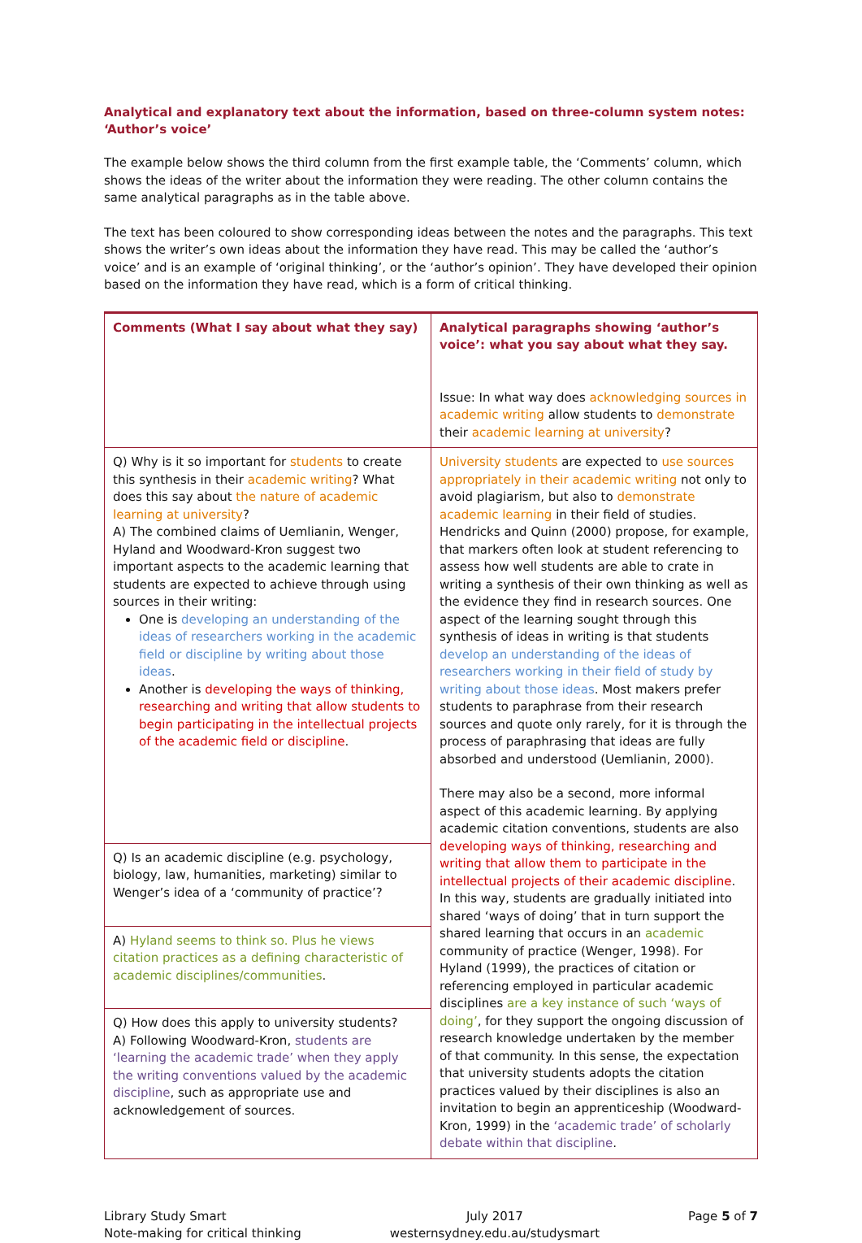Analytical and explanatory text about the information, based on three-column system notes: ‘Author’s voice’
The example below shows the third column from the first example table, the ‘Comments’ column, which shows the ideas of the writer about the information they were reading. The other column contains the same analytical paragraphs as in the table above.
The text has been coloured to show corresponding ideas between the notes and the paragraphs. This text shows the writer’s own ideas about the information they have read. This may be called the ‘author’s voice’ and is an example of ‘original thinking’, or the ‘author’s opinion’. They have developed their opinion based on the information they have read, which is a form of critical thinking.
| Comments (What I say about what they say) | Analytical paragraphs showing ‘author’s voice’: what you say about what they say. Issue: In what way does acknowledging sources in academic writing allow students to demonstrate their academic learning at university ? |
| Q) Why is it so important for students to create this synthesis in their academic writing ? What does this say about the nature of academic learning at university ? A) The combined claims of Uemlianin, Wenger, Hyland and Woodward-Kron suggest two important aspects to the academic learning that students are expected to achieve through using sources in their writing: One is developing an understanding of the ideas of researchers working in the academic field or discipline by writing about those ideas . Another is developing the ways of thinking, researching and writing that allow students to begin participating in the intellectual projects of the academic field or discipline . | University students are expected to use sources appropriately in their academic writing not only to avoid plagiarism, but also to demonstrate academic learning in their field of studies. Hendricks and Quinn (2000) propose, for example, that markers often look at student referencing to assess how well students are able to crate in writing a synthesis of their own thinking as well as the evidence they find in research sources. One aspect of the learning sought through this synthesis of ideas in writing is that students develop an understanding of the ideas of researchers working in their field of study by writing about those ideas . Most makers prefer students to paraphrase from their research sources and quote only rarely, for it is through the process of paraphrasing that ideas are fully absorbed and understood (Uemlianin, 2000). There may also be a second, more informal aspect of this academic learning. By applying academic citation conventions, students are also developing ways of thinking, researching and writing that allow them to participate in the intellectual projects of their academic discipline . In this way, students are gradually initiated into shared ‘ways of doing’ that in turn support the shared learning that occurs in an academic community of practice (Wenger, 1998). For Hyland (1999), the practices of citation or referencing employed in particular academic disciplines are a key instance of such ‘ways of doing’ , for they support the ongoing discussion of research knowledge undertaken by the member of that community. In this sense, the expectation that university students adopts the citation practices valued by their disciplines is also an invitation to begin an apprenticeship (Woodward-Kron, 1999) in the ‘academic trade’ of scholarly debate within that discipline . |
| Q) Is an academic discipline (e.g. psychology, biology, law, humanities, marketing) similar to Wenger’s idea of a ‘community of practice’? | |
| A) Hyland seems to think so. Plus he views citation practices as a defining characteristic of academic disciplines/communities . | |
| Q) How does this apply to university students? A) Following Woodward-Kron, students are ‘learning the academic trade’ when they apply the writing conventions valued by the academic discipline , such as appropriate use and acknowledgement of sources. | |
Library Study Smart
Note-making for critical thinking
July 2017
westernsydney.edu.au/studysmart
Page 5 of 7